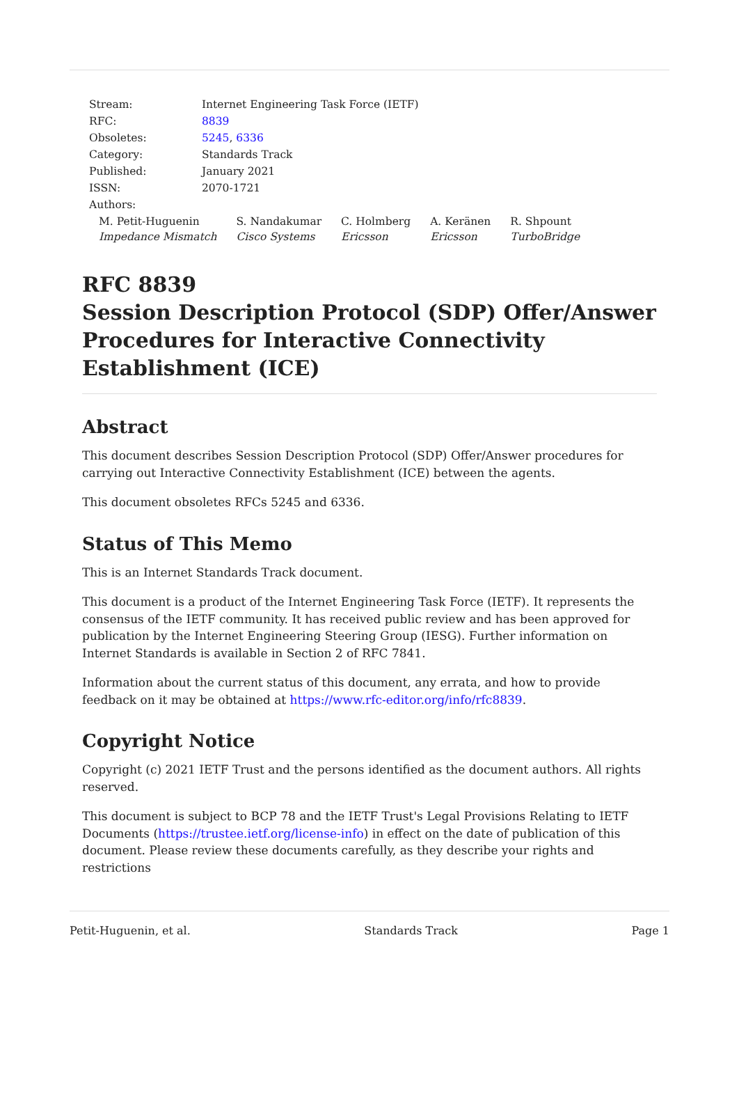| Stream: | Internet Engineering Task Force (IETF) |
| RFC: | 8839 |
| Obsoletes: | 5245 , 6336 |
| Category: | Standards Track |
| Published: | January 2021 |
| ISSN: | 2070-1721 |
| Authors: | |
M. Petit-Huguenin
Impedance Mismatch
S. Nandakumar
Cisco Systems
C. Holmberg
Ericsson
A. Keränen
Ericsson
R. Shpount
TurboBridge
RFC 8839
Session Description Protocol (SDP) Offer/Answer Procedures for Interactive Connectivity Establishment (ICE)
Abstract
This document describes Session Description Protocol (SDP) Offer/Answer procedures for carrying out Interactive Connectivity Establishment (ICE) between the agents.
This document obsoletes RFCs 5245 and 6336.
Status of This Memo
This is an Internet Standards Track document.
This document is a product of the Internet Engineering Task Force (IETF). It represents the consensus of the IETF community. It has received public review and has been approved for publication by the Internet Engineering Steering Group (IESG). Further information on Internet Standards is available in Section 2 of RFC 7841.
Information about the current status of this document, any errata, and how to provide feedback on it may be obtained at https://www.rfc-editor.org/info/rfc8839.
Copyright Notice
Copyright (c) 2021 IETF Trust and the persons identified as the document authors. All rights reserved.
This document is subject to BCP 78 and the IETF Trust's Legal Provisions Relating to IETF Documents (https://trustee.ietf.org/license-info) in effect on the date of publication of this document. Please review these documents carefully, as they describe your rights and restrictions
Petit-Huguenin, et al. Standards Track Page 1